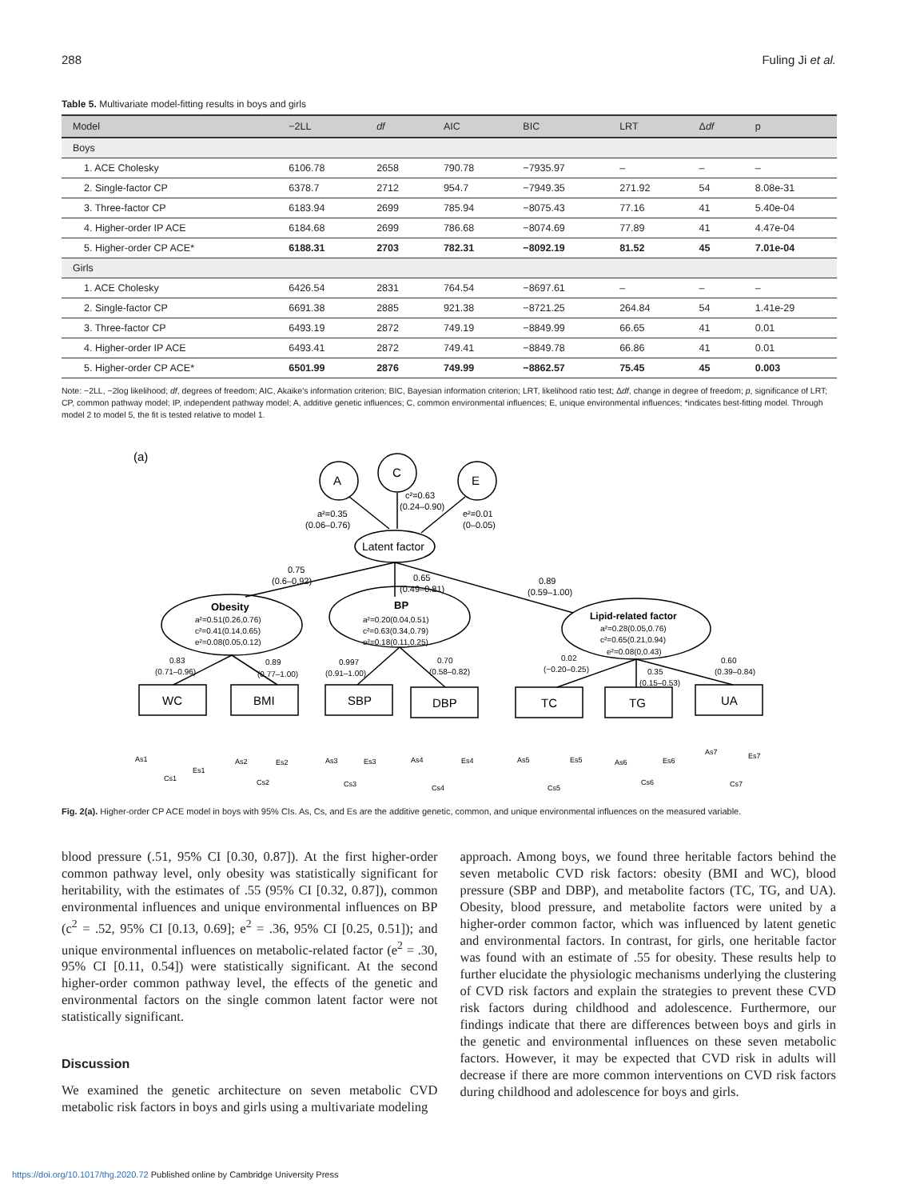288 Fuling Ji et al.
Table 5. Multivariate model-fitting results in boys and girls
| Model | −2LL | df | AIC | BIC | LRT | Δ df | p |
| --- | --- | --- | --- | --- | --- | --- | --- |
| Boys | | | | | | | |
| 1. ACE Cholesky | 6106.78 | 2658 | 790.78 | −7935.97 | – | – | – |
| 2. Single-factor CP | 6378.7 | 2712 | 954.7 | −7949.35 | 271.92 | 54 | 8.08e-31 |
| 3. Three-factor CP | 6183.94 | 2699 | 785.94 | −8075.43 | 77.16 | 41 | 5.40e-04 |
| 4. Higher-order IP ACE | 6184.68 | 2699 | 786.68 | −8074.69 | 77.89 | 41 | 4.47e-04 |
| 5. Higher-order CP ACE* | 6188.31 | 2703 | 782.31 | −8092.19 | 81.52 | 45 | 7.01e-04 |
| Girls | | | | | | | |
| 1. ACE Cholesky | 6426.54 | 2831 | 764.54 | −8697.61 | – | – | – |
| 2. Single-factor CP | 6691.38 | 2885 | 921.38 | −8721.25 | 264.84 | 54 | 1.41e-29 |
| 3. Three-factor CP | 6493.19 | 2872 | 749.19 | −8849.99 | 66.65 | 41 | 0.01 |
| 4. Higher-order IP ACE | 6493.41 | 2872 | 749.41 | −8849.78 | 66.86 | 41 | 0.01 |
| 5. Higher-order CP ACE* | 6501.99 | 2876 | 749.99 | −8862.57 | 75.45 | 45 | 0.003 |
Note: −2LL, −2log likelihood; df, degrees of freedom; AIC, Akaike's information criterion; BIC, Bayesian information criterion; LRT, likelihood ratio test; Δdf, change in degree of freedom; p, significance of LRT; CP, common pathway model; IP, independent pathway model; A, additive genetic influences; C, common environmental influences; E, unique environmental influences; *indicates best-fitting model. Through model 2 to model 5, the fit is tested relative to model 1.
(a)
A
C
E
a²=0.35
(0.06–0.76)
c²=0.63
(0.24–0.90)
e²=0.01
(0–0.05)
Latent factor
0.75
(0.6–0.92)
0.65
(0.49–0.81)
0.89
(0.59–1.00)
Obesity
a²=0.51(0.26,0.76)
c²=0.41(0.14,0.65)
e²=0.08(0.05,0.12)
BP
a²=0.20(0.04,0.51)
c²=0.63(0.34,0.79)
e²=0.18(0.11,0.25)
Lipid-related factor
a²=0.28(0.05,0.76)
c²=0.65(0.21,0.94)
e²=0.08(0,0.43)
0.83
(0.71–0.96)
0.89
(0.77–1.00)
0.997
(0.91–1.00)
0.70
(0.58–0.82)
0.02
(−0.20–0.25)
0.35
(0.15–0.53)
0.60
(0.39–0.84)
WC
BMI
SBP
DBP
TC
TG
UA
As1
Cs1
Es1
As2
Cs2
Es2
As3
Cs3
Es3
As4
Cs4
Es4
As5
Cs5
Es5
As6
Cs6
Es6
As7
Cs7
Es7
Fig. 2(a). Higher-order CP ACE model in boys with 95% CIs. As, Cs, and Es are the additive genetic, common, and unique environmental influences on the measured variable.
blood pressure (.51, 95% CI [0.30, 0.87]). At the first higher-order common pathway level, only obesity was statistically significant for heritability, with the estimates of .55 (95% CI [0.32, 0.87]), common environmental influences and unique environmental influences on BP (c<sup>2</sup> = .52, 95% CI [0.13, 0.69]; e<sup>2</sup> = .36, 95% CI [0.25, 0.51]); and unique environmental influences on metabolic-related factor (e<sup>2</sup> = .30, 95% CI [0.11, 0.54]) were statistically significant. At the second higher-order common pathway level, the effects of the genetic and environmental factors on the single common latent factor were not statistically significant.
Discussion
We examined the genetic architecture on seven metabolic CVD metabolic risk factors in boys and girls using a multivariate modeling
approach. Among boys, we found three heritable factors behind the seven metabolic CVD risk factors: obesity (BMI and WC), blood pressure (SBP and DBP), and metabolite factors (TC, TG, and UA). Obesity, blood pressure, and metabolite factors were united by a higher-order common factor, which was influenced by latent genetic and environmental factors. In contrast, for girls, one heritable factor was found with an estimate of .55 for obesity. These results help to further elucidate the physiologic mechanisms underlying the clustering of CVD risk factors and explain the strategies to prevent these CVD risk factors during childhood and adolescence. Furthermore, our findings indicate that there are differences between boys and girls in the genetic and environmental influences on these seven metabolic factors. However, it may be expected that CVD risk in adults will decrease if there are more common interventions on CVD risk factors during childhood and adolescence for boys and girls.
https://doi.org/10.1017/thg.2020.72 Published online by Cambridge University Press